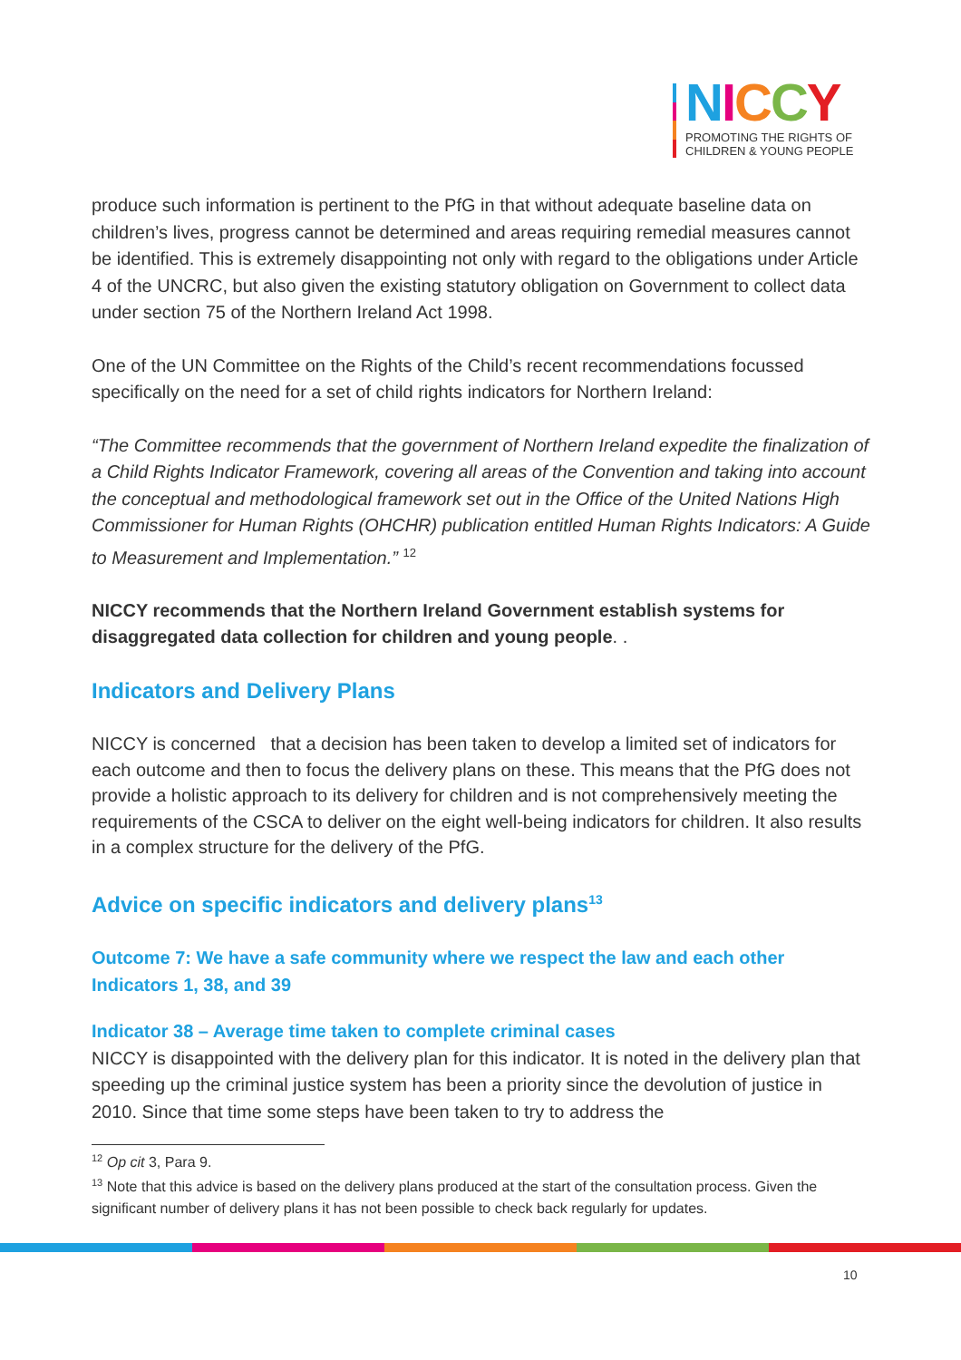NICCY
PROMOTING THE RIGHTS OF
CHILDREN & YOUNG PEOPLE
produce such information is pertinent to the PfG in that without adequate baseline data on children’s lives, progress cannot be determined and areas requiring remedial measures cannot be identified. This is extremely disappointing not only with regard to the obligations under Article 4 of the UNCRC, but also given the existing statutory obligation on Government to collect data under section 75 of the Northern Ireland Act 1998.
One of the UN Committee on the Rights of the Child’s recent recommendations focussed specifically on the need for a set of child rights indicators for Northern Ireland:
“The Committee recommends that the government of Northern Ireland expedite the finalization of a Child Rights Indicator Framework, covering all areas of the Convention and taking into account the conceptual and methodological framework set out in the Office of the United Nations High Commissioner for Human Rights (OHCHR) publication entitled Human Rights Indicators: A Guide to Measurement and Implementation.” <sup>12</sup>
NICCY recommends that the Northern Ireland Government establish systems for disaggregated data collection for children and young people. .
Indicators and Delivery Plans
NICCY is concerned that a decision has been taken to develop a limited set of indicators for each outcome and then to focus the delivery plans on these. This means that the PfG does not provide a holistic approach to its delivery for children and is not comprehensively meeting the requirements of the CSCA to deliver on the eight well-being indicators for children. It also results in a complex structure for the delivery of the PfG.
Advice on specific indicators and delivery plans<sup>13</sup>
Outcome 7: We have a safe community where we respect the law and each other
Indicators 1, 38, and 39
Indicator 38 – Average time taken to complete criminal cases
NICCY is disappointed with the delivery plan for this indicator. It is noted in the delivery plan that speeding up the criminal justice system has been a priority since the devolution of justice in 2010. Since that time some steps have been taken to try to address the
<sup>12</sup> Op cit 3, Para 9.
<sup>13</sup> Note that this advice is based on the delivery plans produced at the start of the consultation process. Given the significant number of delivery plans it has not been possible to check back regularly for updates.
10